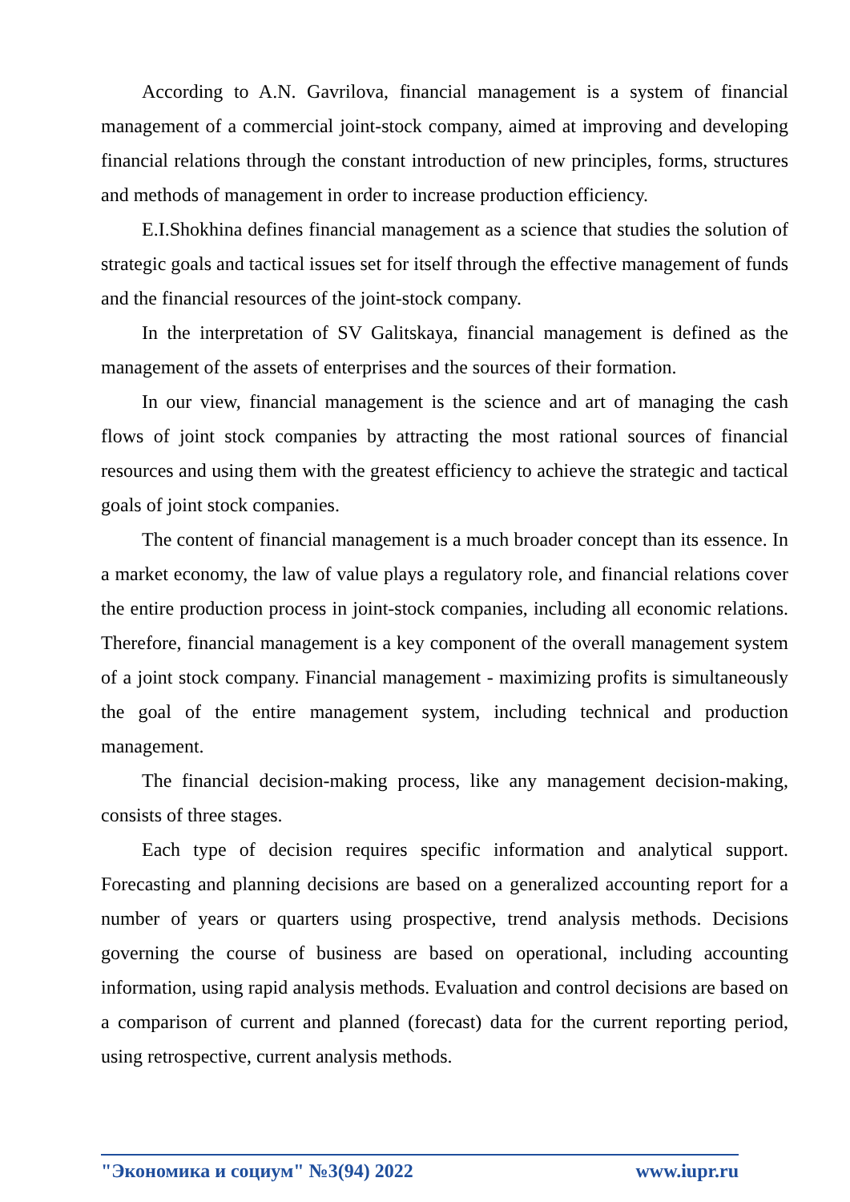According to A.N. Gavrilova, financial management is a system of financial management of a commercial joint-stock company, aimed at improving and developing financial relations through the constant introduction of new principles, forms, structures and methods of management in order to increase production efficiency.
E.I.Shokhina defines financial management as a science that studies the solution of strategic goals and tactical issues set for itself through the effective management of funds and the financial resources of the joint-stock company.
In the interpretation of SV Galitskaya, financial management is defined as the management of the assets of enterprises and the sources of their formation.
In our view, financial management is the science and art of managing the cash flows of joint stock companies by attracting the most rational sources of financial resources and using them with the greatest efficiency to achieve the strategic and tactical goals of joint stock companies.
The content of financial management is a much broader concept than its essence. In a market economy, the law of value plays a regulatory role, and financial relations cover the entire production process in joint-stock companies, including all economic relations. Therefore, financial management is a key component of the overall management system of a joint stock company. Financial management - maximizing profits is simultaneously the goal of the entire management system, including technical and production management.
The financial decision-making process, like any management decision-making, consists of three stages.
Each type of decision requires specific information and analytical support. Forecasting and planning decisions are based on a generalized accounting report for a number of years or quarters using prospective, trend analysis methods. Decisions governing the course of business are based on operational, including accounting information, using rapid analysis methods. Evaluation and control decisions are based on a comparison of current and planned (forecast) data for the current reporting period, using retrospective, current analysis methods.
"Экономика и социум" №3(94) 2022 www.iupr.ru